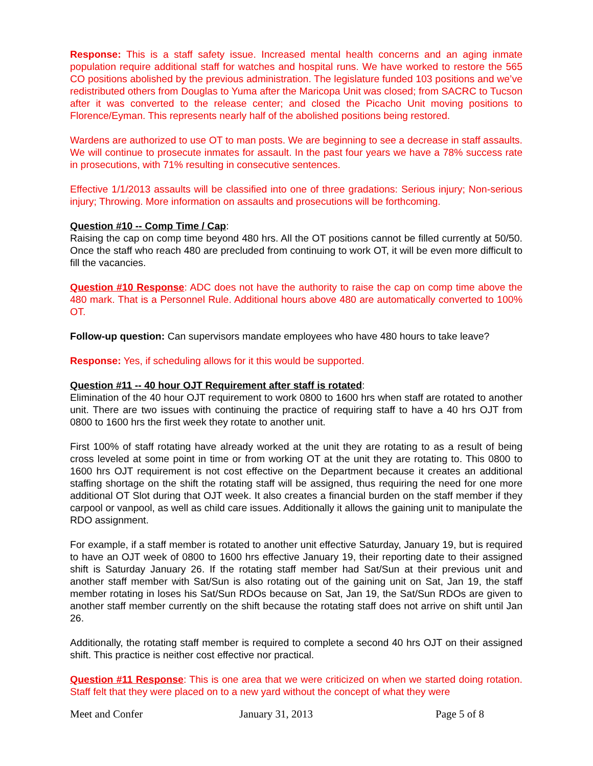Response: This is a staff safety issue. Increased mental health concerns and an aging inmate population require additional staff for watches and hospital runs. We have worked to restore the 565 CO positions abolished by the previous administration. The legislature funded 103 positions and we’ve redistributed others from Douglas to Yuma after the Maricopa Unit was closed; from SACRC to Tucson after it was converted to the release center; and closed the Picacho Unit moving positions to Florence/Eyman. This represents nearly half of the abolished positions being restored.
Wardens are authorized to use OT to man posts. We are beginning to see a decrease in staff assaults. We will continue to prosecute inmates for assault. In the past four years we have a 78% success rate in prosecutions, with 71% resulting in consecutive sentences.
Effective 1/1/2013 assaults will be classified into one of three gradations: Serious injury; Non-serious injury; Throwing. More information on assaults and prosecutions will be forthcoming.
Question #10 -- Comp Time / Cap:
Raising the cap on comp time beyond 480 hrs. All the OT positions cannot be filled currently at 50/50. Once the staff who reach 480 are precluded from continuing to work OT, it will be even more difficult to fill the vacancies.
Question #10 Response: ADC does not have the authority to raise the cap on comp time above the 480 mark. That is a Personnel Rule. Additional hours above 480 are automatically converted to 100% OT.
Follow-up question: Can supervisors mandate employees who have 480 hours to take leave?
Response: Yes, if scheduling allows for it this would be supported.
Question #11 -- 40 hour OJT Requirement after staff is rotated:
Elimination of the 40 hour OJT requirement to work 0800 to 1600 hrs when staff are rotated to another unit. There are two issues with continuing the practice of requiring staff to have a 40 hrs OJT from 0800 to 1600 hrs the first week they rotate to another unit.
First 100% of staff rotating have already worked at the unit they are rotating to as a result of being cross leveled at some point in time or from working OT at the unit they are rotating to. This 0800 to 1600 hrs OJT requirement is not cost effective on the Department because it creates an additional staffing shortage on the shift the rotating staff will be assigned, thus requiring the need for one more additional OT Slot during that OJT week. It also creates a financial burden on the staff member if they carpool or vanpool, as well as child care issues. Additionally it allows the gaining unit to manipulate the RDO assignment.
For example, if a staff member is rotated to another unit effective Saturday, January 19, but is required to have an OJT week of 0800 to 1600 hrs effective January 19, their reporting date to their assigned shift is Saturday January 26. If the rotating staff member had Sat/Sun at their previous unit and another staff member with Sat/Sun is also rotating out of the gaining unit on Sat, Jan 19, the staff member rotating in loses his Sat/Sun RDOs because on Sat, Jan 19, the Sat/Sun RDOs are given to another staff member currently on the shift because the rotating staff does not arrive on shift until Jan 26.
Additionally, the rotating staff member is required to complete a second 40 hrs OJT on their assigned shift. This practice is neither cost effective nor practical.
Question #11 Response: This is one area that we were criticized on when we started doing rotation. Staff felt that they were placed on to a new yard without the concept of what they were
Meet and Confer January 31, 2013 Page 5 of 8